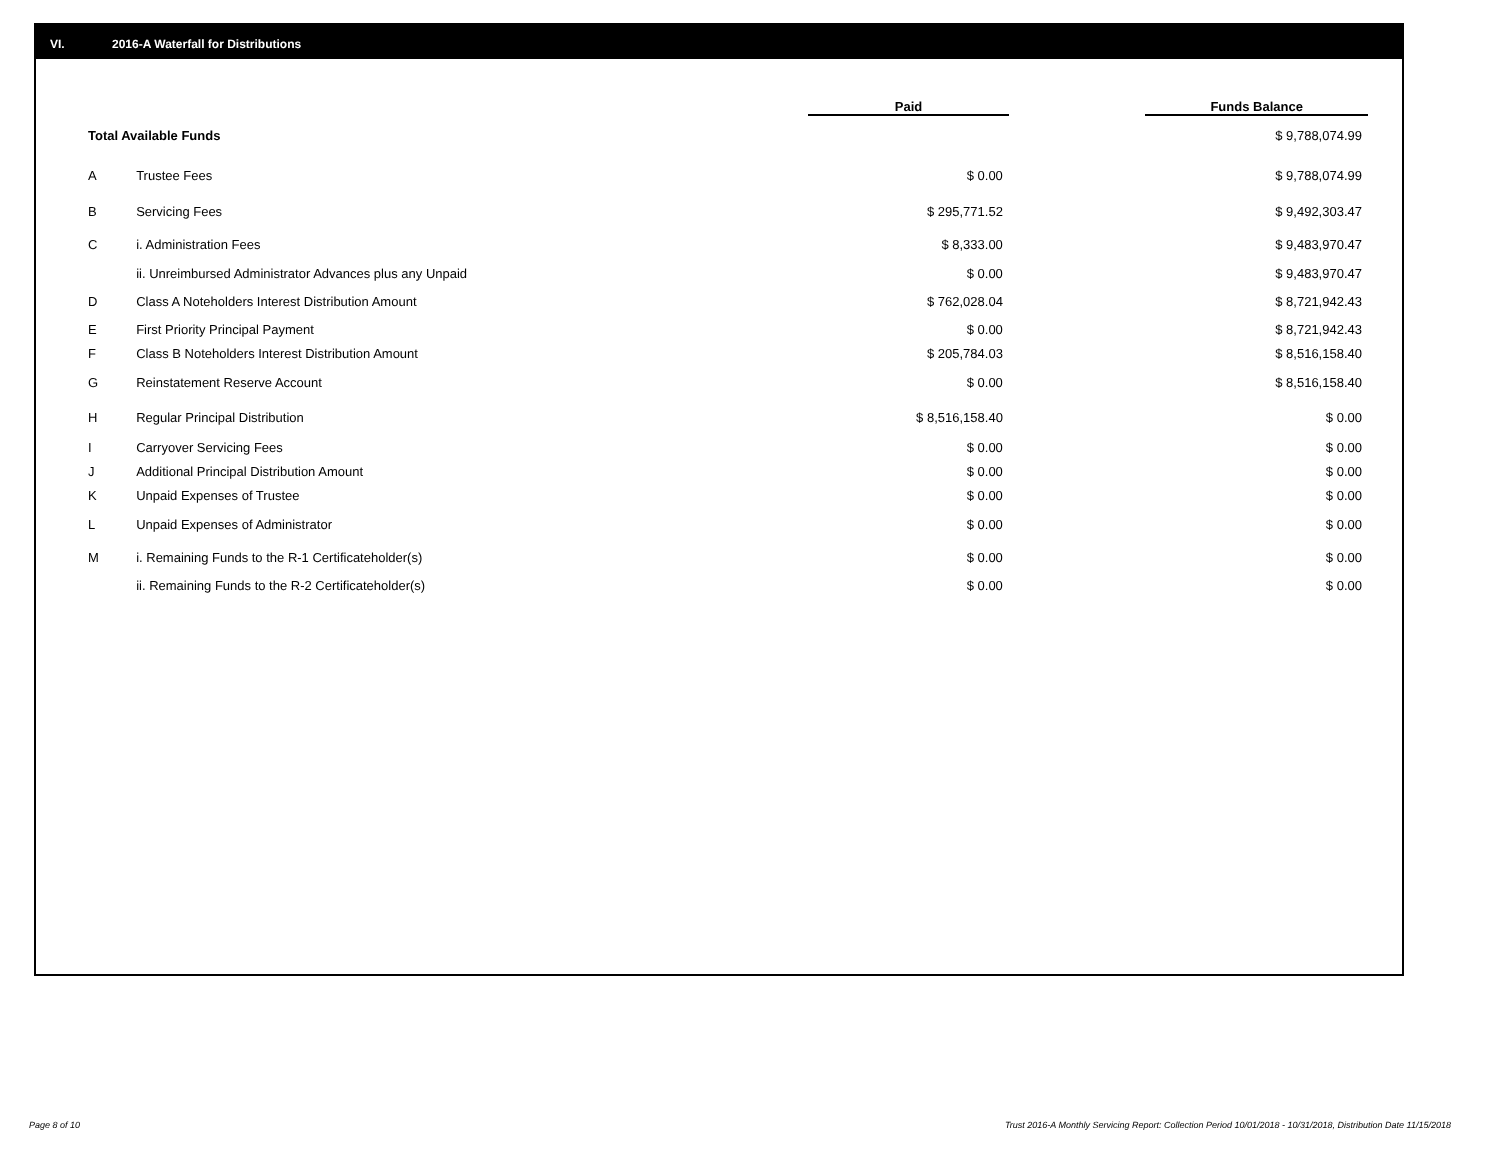VI. 2016-A Waterfall for Distributions
| | | Paid | | Funds Balance |
| Total Available Funds | | | | $ 9,788,074.99 |
| A | Trustee Fees | $ 0.00 | | $ 9,788,074.99 |
| B | Servicing Fees | $ 295,771.52 | | $ 9,492,303.47 |
| C | i. Administration Fees | $ 8,333.00 | | $ 9,483,970.47 |
| | ii. Unreimbursed Administrator Advances plus any Unpaid | $ 0.00 | | $ 9,483,970.47 |
| D | Class A Noteholders Interest Distribution Amount | $ 762,028.04 | | $ 8,721,942.43 |
| E | First Priority Principal Payment | $ 0.00 | | $ 8,721,942.43 |
| F | Class B Noteholders Interest Distribution Amount | $ 205,784.03 | | $ 8,516,158.40 |
| G | Reinstatement Reserve Account | $ 0.00 | | $ 8,516,158.40 |
| H | Regular Principal Distribution | $ 8,516,158.40 | | $ 0.00 |
| I | Carryover Servicing Fees | $ 0.00 | | $ 0.00 |
| J | Additional Principal Distribution Amount | $ 0.00 | | $ 0.00 |
| K | Unpaid Expenses of Trustee | $ 0.00 | | $ 0.00 |
| L | Unpaid Expenses of Administrator | $ 0.00 | | $ 0.00 |
| M | i. Remaining Funds to the R-1 Certificateholder(s) | $ 0.00 | | $ 0.00 |
| | ii. Remaining Funds to the R-2 Certificateholder(s) | $ 0.00 | | $ 0.00 |
Page 8 of 10
Trust 2016-A Monthly Servicing Report: Collection Period 10/01/2018 - 10/31/2018, Distribution Date 11/15/2018